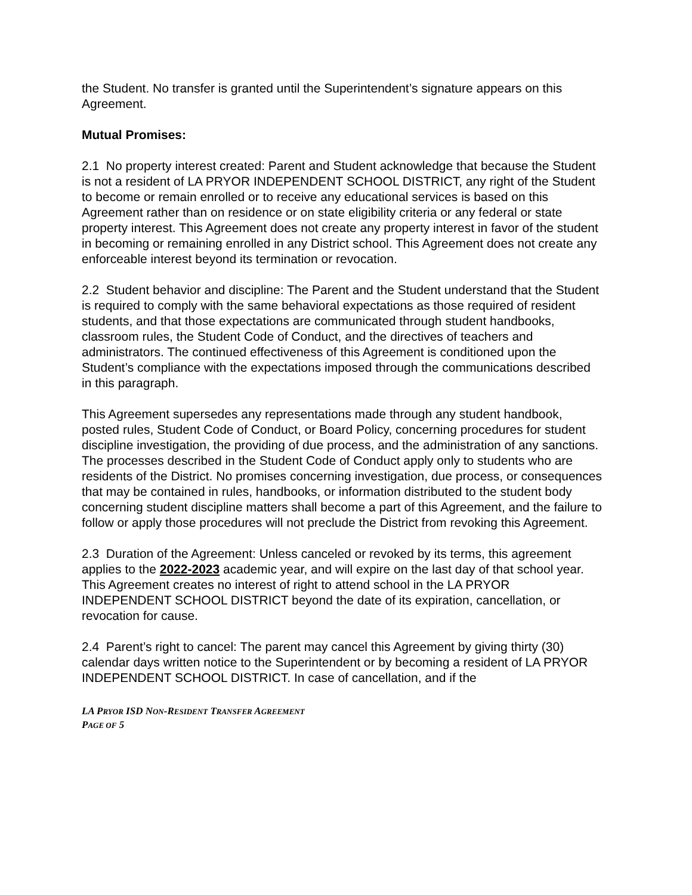the Student. No transfer is granted until the Superintendent’s signature appears on this Agreement.
Mutual Promises:
2.1 No property interest created: Parent and Student acknowledge that because the Student is not a resident of LA PRYOR INDEPENDENT SCHOOL DISTRICT, any right of the Student to become or remain enrolled or to receive any educational services is based on this Agreement rather than on residence or on state eligibility criteria or any federal or state property interest. This Agreement does not create any property interest in favor of the student in becoming or remaining enrolled in any District school. This Agreement does not create any enforceable interest beyond its termination or revocation.
2.2 Student behavior and discipline: The Parent and the Student understand that the Student is required to comply with the same behavioral expectations as those required of resident students, and that those expectations are communicated through student handbooks, classroom rules, the Student Code of Conduct, and the directives of teachers and administrators. The continued effectiveness of this Agreement is conditioned upon the Student’s compliance with the expectations imposed through the communications described in this paragraph.
This Agreement supersedes any representations made through any student handbook, posted rules, Student Code of Conduct, or Board Policy, concerning procedures for student discipline investigation, the providing of due process, and the administration of any sanctions. The processes described in the Student Code of Conduct apply only to students who are residents of the District. No promises concerning investigation, due process, or consequences that may be contained in rules, handbooks, or information distributed to the student body concerning student discipline matters shall become a part of this Agreement, and the failure to follow or apply those procedures will not preclude the District from revoking this Agreement.
2.3 Duration of the Agreement: Unless canceled or revoked by its terms, this agreement applies to the 2022-2023 academic year, and will expire on the last day of that school year. This Agreement creates no interest of right to attend school in the LA PRYOR INDEPENDENT SCHOOL DISTRICT beyond the date of its expiration, cancellation, or revocation for cause.
2.4 Parent’s right to cancel: The parent may cancel this Agreement by giving thirty (30) calendar days written notice to the Superintendent or by becoming a resident of LA PRYOR INDEPENDENT SCHOOL DISTRICT. In case of cancellation, and if the
LA PRYOR ISD NON-RESIDENT TRANSFER AGREEMENT
PAGE OF 5